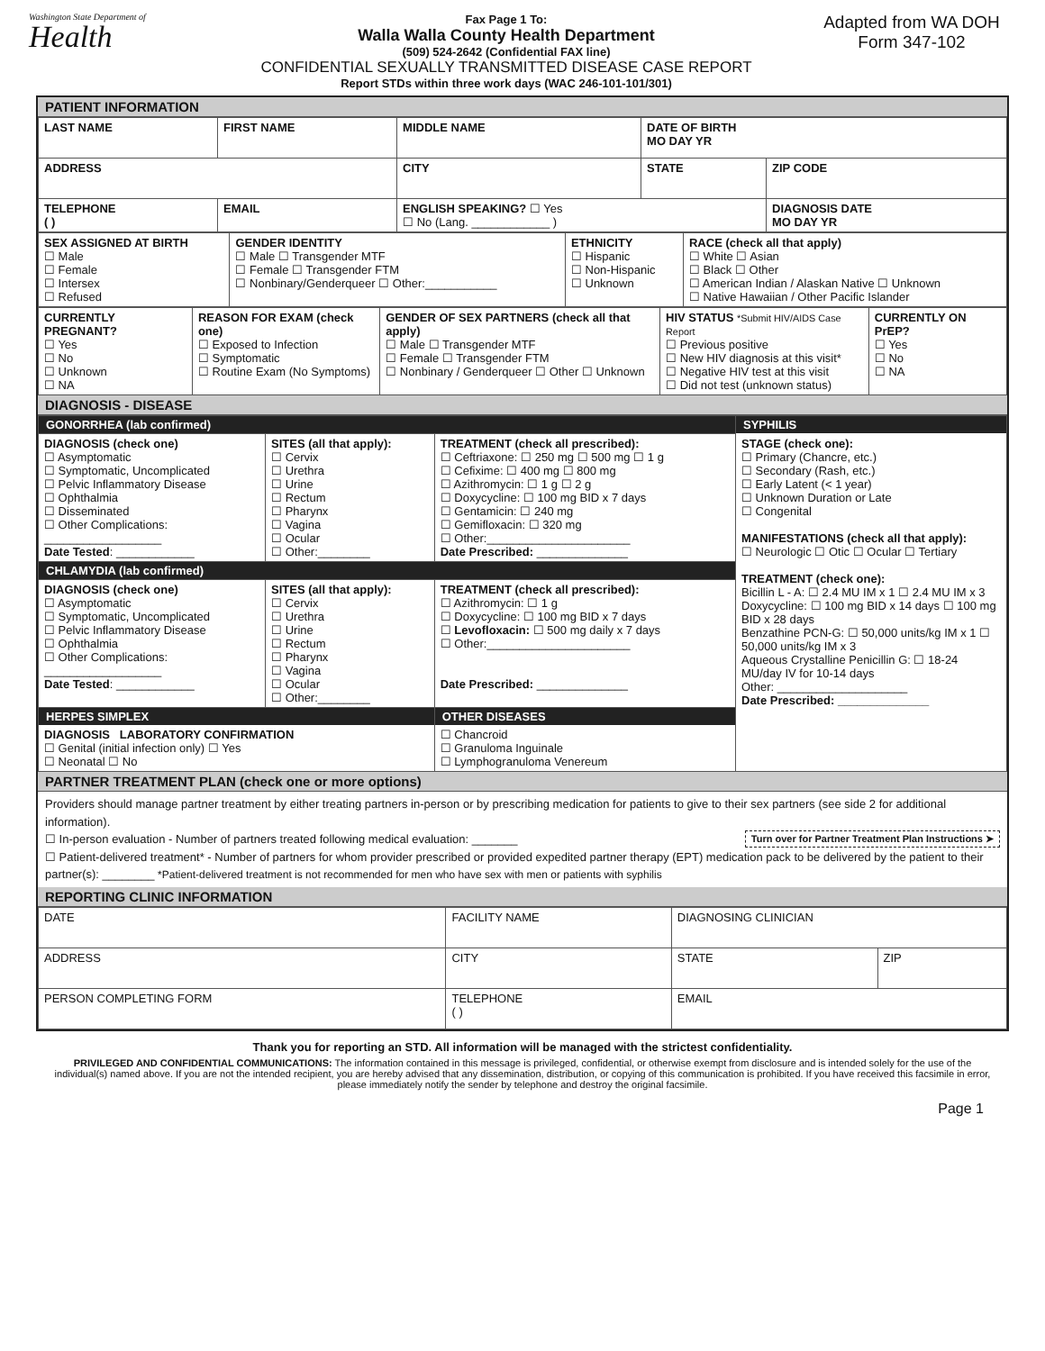Washington State Department of
Health
Fax Page 1 To:
Walla Walla County Health Department
(509) 524-2642 (Confidential FAX line)
CONFIDENTIAL SEXUALLY TRANSMITTED DISEASE CASE REPORT
Report STDs within three work days (WAC 246-101-101/301)
Adapted from WA DOH Form 347-102
PATIENT INFORMATION
| LAST NAME | FIRST NAME | MIDDLE NAME | DATE OF BIRTH MO DAY YR | |
| ADDRESS | | CITY | STATE | ZIP CODE |
| TELEPHONE ( ) | EMAIL | ENGLISH SPEAKING? ☐ Yes ☐ No (Lang. ____________ ) | | DIAGNOSIS DATE MO DAY YR |
| SEX ASSIGNED AT BIRTH ☐ Male ☐ Female ☐ Intersex ☐ Refused | GENDER IDENTITY ☐ Male ☐ Transgender MTF ☐ Female ☐ Transgender FTM ☐ Nonbinary/Genderqueer ☐ Other:___________ | ETHNICITY ☐ Hispanic ☐ Non-Hispanic ☐ Unknown | RACE (check all that apply) ☐ White ☐ Asian ☐ Black ☐ Other ☐ American Indian / Alaskan Native ☐ Unknown ☐ Native Hawaiian / Other Pacific Islander |
| CURRENTLY PREGNANT? ☐ Yes ☐ No ☐ Unknown ☐ NA | REASON FOR EXAM (check one) ☐ Exposed to Infection ☐ Symptomatic ☐ Routine Exam (No Symptoms) | GENDER OF SEX PARTNERS (check all that apply) ☐ Male ☐ Transgender MTF ☐ Female ☐ Transgender FTM ☐ Nonbinary / Genderqueer ☐ Other ☐ Unknown | HIV STATUS *Submit HIV/AIDS Case Report ☐ Previous positive ☐ New HIV diagnosis at this visit* ☐ Negative HIV test at this visit ☐ Did not test (unknown status) | CURRENTLY ON PrEP? ☐ Yes ☐ No ☐ NA |
DIAGNOSIS - DISEASE
| GONORRHEA (lab confirmed) | | | SYPHILIS STAGE (check one): ☐ Primary (Chancre, etc.) ☐ Secondary (Rash, etc.) ☐ Early Latent (< 1 year) ☐ Unknown Duration or Late ☐ Congenital MANIFESTATIONS (check all that apply): ☐ Neurologic ☐ Otic ☐ Ocular ☐ Tertiary TREATMENT (check one): Bicillin L - A: ☐ 2.4 MU IM x 1 ☐ 2.4 MU IM x 3 Doxycycline: ☐ 100 mg BID x 14 days ☐ 100 mg BID x 28 days Benzathine PCN-G: ☐ 50,000 units/kg IM x 1 ☐ 50,000 units/kg IM x 3 Aqueous Crystalline Penicillin G: ☐ 18-24 MU/day IV for 10-14 days Other: ____________________ Date Prescribed: ______________ |
| DIAGNOSIS (check one) ☐ Asymptomatic ☐ Symptomatic, Uncomplicated ☐ Pelvic Inflammatory Disease ☐ Ophthalmia ☐ Disseminated ☐ Other Complications: __________________ Date Tested : ____________ | SITES (all that apply): ☐ Cervix ☐ Urethra ☐ Urine ☐ Rectum ☐ Pharynx ☐ Vagina ☐ Ocular ☐ Other:________ | TREATMENT (check all prescribed): ☐ Ceftriaxone: ☐ 250 mg ☐ 500 mg ☐ 1 g ☐ Cefixime: ☐ 400 mg ☐ 800 mg ☐ Azithromycin: ☐ 1 g ☐ 2 g ☐ Doxycycline: ☐ 100 mg BID x 7 days ☐ Gentamicin: ☐ 240 mg ☐ Gemifloxacin: ☐ 320 mg ☐ Other:______________________ Date Prescribed: ______________ | |
| CHLAMYDIA (lab confirmed) | | | |
| DIAGNOSIS (check one) ☐ Asymptomatic ☐ Symptomatic, Uncomplicated ☐ Pelvic Inflammatory Disease ☐ Ophthalmia ☐ Other Complications: __________________ Date Tested : ____________ | SITES (all that apply): ☐ Cervix ☐ Urethra ☐ Urine ☐ Rectum ☐ Pharynx ☐ Vagina ☐ Ocular ☐ Other:________ | TREATMENT (check all prescribed): ☐ Azithromycin: ☐ 1 g ☐ Doxycycline: ☐ 100 mg BID x 7 days ☐ Levofloxacin: ☐ 500 mg daily x 7 days ☐ Other:______________________ Date Prescribed: ______________ | |
| HERPES SIMPLEX DIAGNOSIS LABORATORY CONFIRMATION ☐ Genital (initial infection only) ☐ Yes ☐ Neonatal ☐ No | | OTHER DISEASES ☐ Chancroid ☐ Granuloma Inguinale ☐ Lymphogranuloma Venereum | |
PARTNER TREATMENT PLAN (check one or more options)
Providers should manage partner treatment by either treating partners in-person or by prescribing medication for patients to give to their sex partners (see side 2 for additional information).
Turn over for Partner Treatment Plan Instructions ➤ ☐ In-person evaluation - Number of partners treated following medical evaluation: _______
☐ Patient-delivered treatment* - Number of partners for whom provider prescribed or provided expedited partner therapy (EPT) medication pack to be delivered by the patient to their partner(s): ________ *Patient-delivered treatment is not recommended for men who have sex with men or patients with syphilis
REPORTING CLINIC INFORMATION
| DATE | FACILITY NAME | | DIAGNOSING CLINICIAN | |
| ADDRESS | | CITY | STATE | ZIP |
| PERSON COMPLETING FORM | | TELEPHONE ( ) | EMAIL | |
Thank you for reporting an STD. All information will be managed with the strictest confidentiality.
PRIVILEGED AND CONFIDENTIAL COMMUNICATIONS: The information contained in this message is privileged, confidential, or otherwise exempt from disclosure and is intended solely for the use of the individual(s) named above. If you are not the intended recipient, you are hereby advised that any dissemination, distribution, or copying of this communication is prohibited. If you have received this facsimile in error, please immediately notify the sender by telephone and destroy the original facsimile.
Page 1